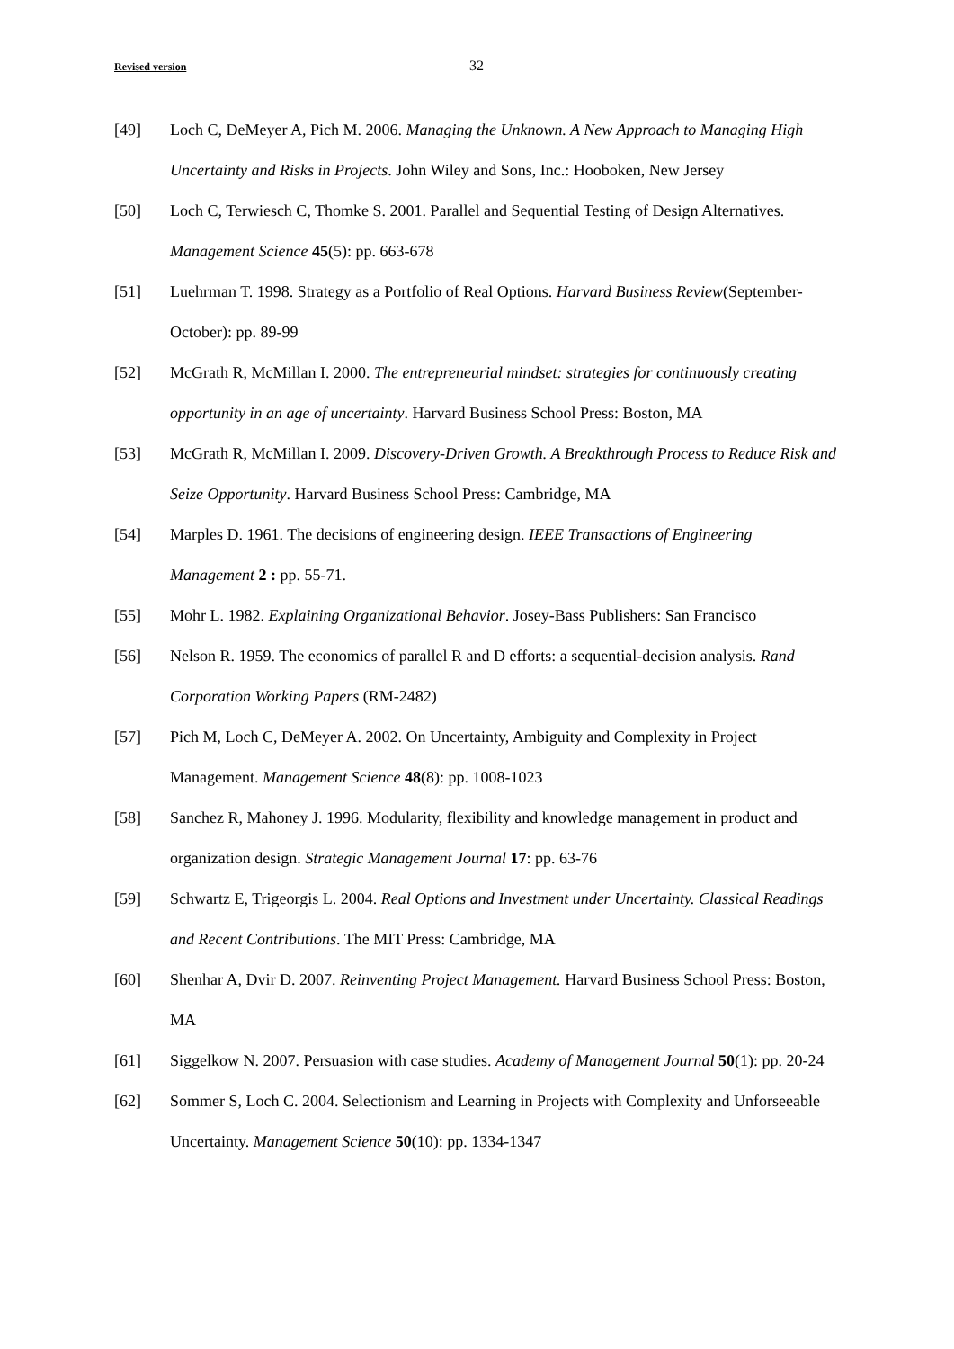Revised version 32
[49] Loch C, DeMeyer A, Pich M. 2006. Managing the Unknown. A New Approach to Managing High Uncertainty and Risks in Projects. John Wiley and Sons, Inc.: Hooboken, New Jersey
[50] Loch C, Terwiesch C, Thomke S. 2001. Parallel and Sequential Testing of Design Alternatives. Management Science 45(5): pp. 663-678
[51] Luehrman T. 1998. Strategy as a Portfolio of Real Options. Harvard Business Review(September-October): pp. 89-99
[52] McGrath R, McMillan I. 2000. The entrepreneurial mindset: strategies for continuously creating opportunity in an age of uncertainty. Harvard Business School Press: Boston, MA
[53] McGrath R, McMillan I. 2009. Discovery-Driven Growth. A Breakthrough Process to Reduce Risk and Seize Opportunity. Harvard Business School Press: Cambridge, MA
[54] Marples D. 1961. The decisions of engineering design. IEEE Transactions of Engineering Management 2 : pp. 55-71.
[55] Mohr L. 1982. Explaining Organizational Behavior. Josey-Bass Publishers: San Francisco
[56] Nelson R. 1959. The economics of parallel R and D efforts: a sequential-decision analysis. Rand Corporation Working Papers (RM-2482)
[57] Pich M, Loch C, DeMeyer A. 2002. On Uncertainty, Ambiguity and Complexity in Project Management. Management Science 48(8): pp. 1008-1023
[58] Sanchez R, Mahoney J. 1996. Modularity, flexibility and knowledge management in product and organization design. Strategic Management Journal 17: pp. 63-76
[59] Schwartz E, Trigeorgis L. 2004. Real Options and Investment under Uncertainty. Classical Readings and Recent Contributions. The MIT Press: Cambridge, MA
[60] Shenhar A, Dvir D. 2007. Reinventing Project Management. Harvard Business School Press: Boston, MA
[61] Siggelkow N. 2007. Persuasion with case studies. Academy of Management Journal 50(1): pp. 20-24
[62] Sommer S, Loch C. 2004. Selectionism and Learning in Projects with Complexity and Unforseeable Uncertainty. Management Science 50(10): pp. 1334-1347